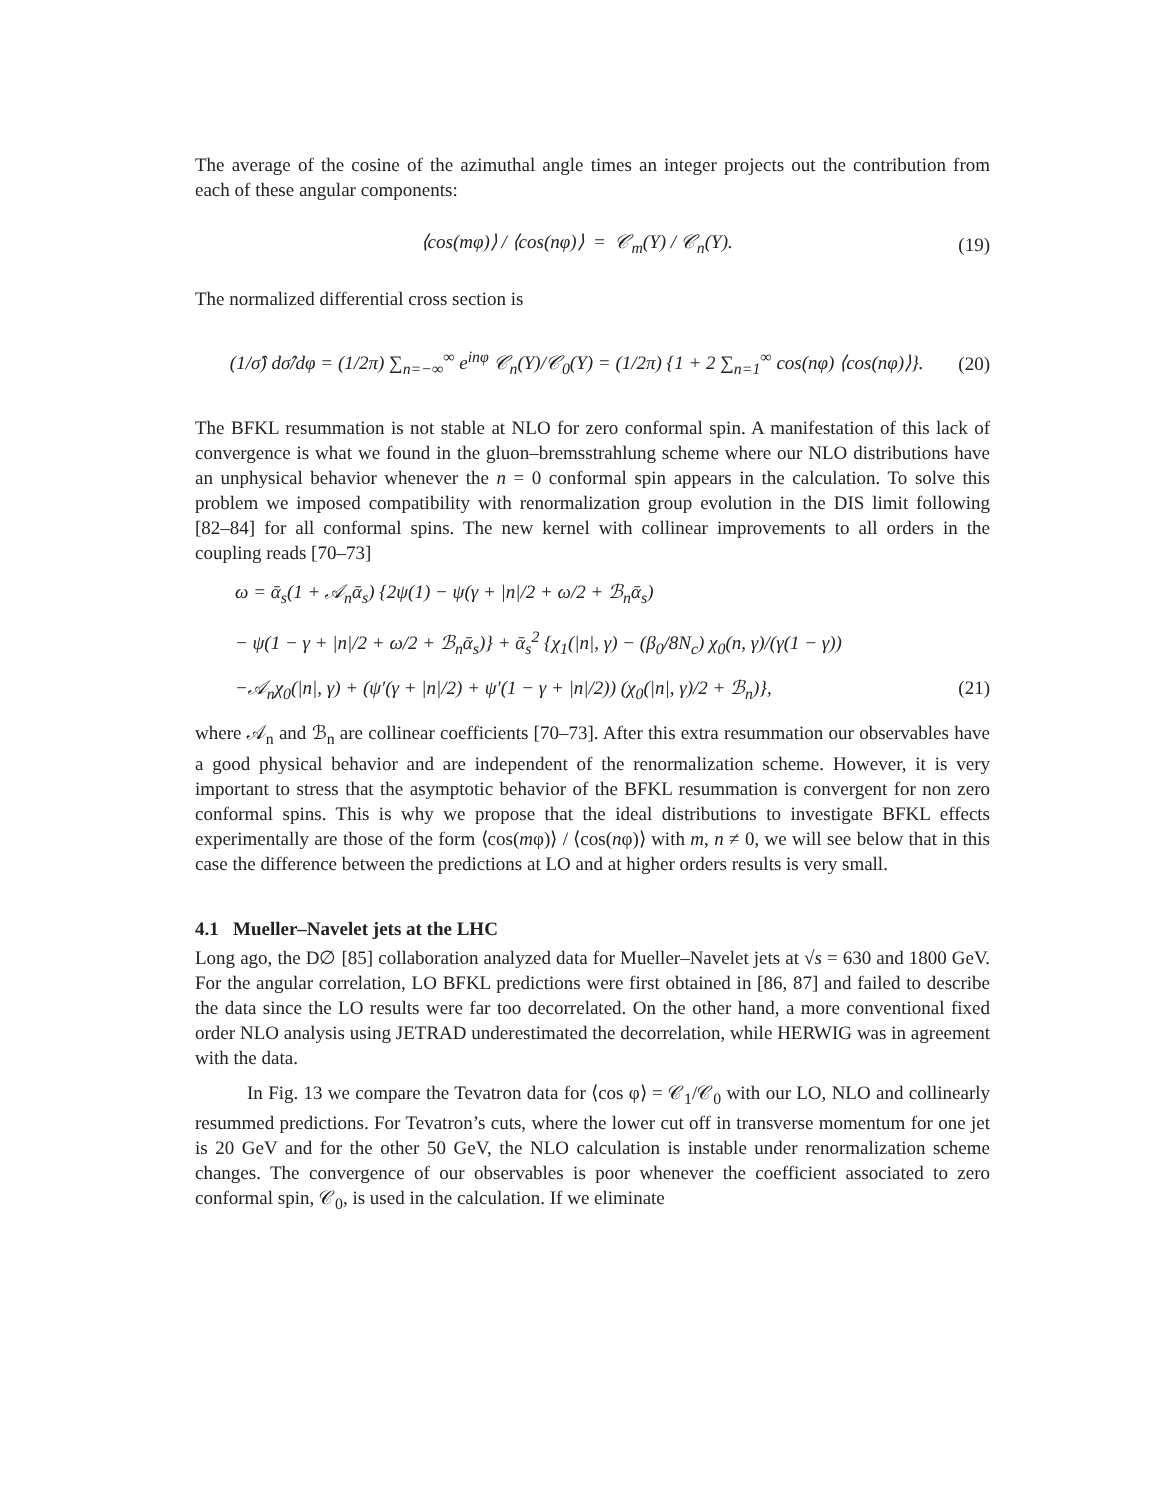The average of the cosine of the azimuthal angle times an integer projects out the contribution from each of these angular components:
⟨cos(mφ)⟩ / ⟨cos(nφ)⟩ = 𝒞<sub>m</sub>(Y) / 𝒞<sub>n</sub>(Y). (19)
The normalized differential cross section is
(1/σ̂) dσ̂/dφ = (1/2π) ∑<sub>n=−∞</sub><sup>∞</sup> e<sup>inφ</sup> 𝒞<sub>n</sub>(Y)/𝒞<sub>0</sub>(Y) = (1/2π) {1 + 2 ∑<sub>n=1</sub><sup>∞</sup> cos(nφ) ⟨cos(nφ)⟩}. (20)
The BFKL resummation is not stable at NLO for zero conformal spin. A manifestation of this lack of convergence is what we found in the gluon–bremsstrahlung scheme where our NLO distributions have an unphysical behavior whenever the n = 0 conformal spin appears in the calculation. To solve this problem we imposed compatibility with renormalization group evolution in the DIS limit following [82–84] for all conformal spins. The new kernel with collinear improvements to all orders in the coupling reads [70–73]
ω = ᾱ<sub>s</sub>(1 + 𝒜<sub>n</sub>ᾱ<sub>s</sub>) {2ψ(1) − ψ(γ + |n|/2 + ω/2 + ℬ<sub>n</sub>ᾱ<sub>s</sub>)
− ψ(1 − γ + |n|/2 + ω/2 + ℬ<sub>n</sub>ᾱ<sub>s</sub>)} + ᾱ<sub>s</sub><sup>2</sup> {χ<sub>1</sub>(|n|, γ) − (β<sub>0</sub>/8N<sub>c</sub>) χ<sub>0</sub>(n, γ)/(γ(1 − γ))
−𝒜<sub>n</sub>χ<sub>0</sub>(|n|, γ) + (ψ′(γ + |n|/2) + ψ′(1 − γ + |n|/2)) (χ<sub>0</sub>(|n|, γ)/2 + ℬ<sub>n</sub>)}, (21)
where 𝒜<sub>n</sub> and ℬ<sub>n</sub> are collinear coefficients [70–73]. After this extra resummation our observables have a good physical behavior and are independent of the renormalization scheme. However, it is very important to stress that the asymptotic behavior of the BFKL resummation is convergent for non zero conformal spins. This is why we propose that the ideal distributions to investigate BFKL effects experimentally are those of the form ⟨cos(mφ)⟩ / ⟨cos(nφ)⟩ with m, n ≠ 0, we will see below that in this case the difference between the predictions at LO and at higher orders results is very small.
4.1 Mueller–Navelet jets at the LHC
Long ago, the D∅ [85] collaboration analyzed data for Mueller–Navelet jets at √s = 630 and 1800 GeV. For the angular correlation, LO BFKL predictions were first obtained in [86, 87] and failed to describe the data since the LO results were far too decorrelated. On the other hand, a more conventional fixed order NLO analysis using JETRAD underestimated the decorrelation, while HERWIG was in agreement with the data.
In Fig. 13 we compare the Tevatron data for ⟨cos φ⟩ = 𝒞<sub>1</sub>/𝒞<sub>0</sub> with our LO, NLO and collinearly resummed predictions. For Tevatron’s cuts, where the lower cut off in transverse momentum for one jet is 20 GeV and for the other 50 GeV, the NLO calculation is instable under renormalization scheme changes. The convergence of our observables is poor whenever the coefficient associated to zero conformal spin, 𝒞<sub>0</sub>, is used in the calculation. If we eliminate